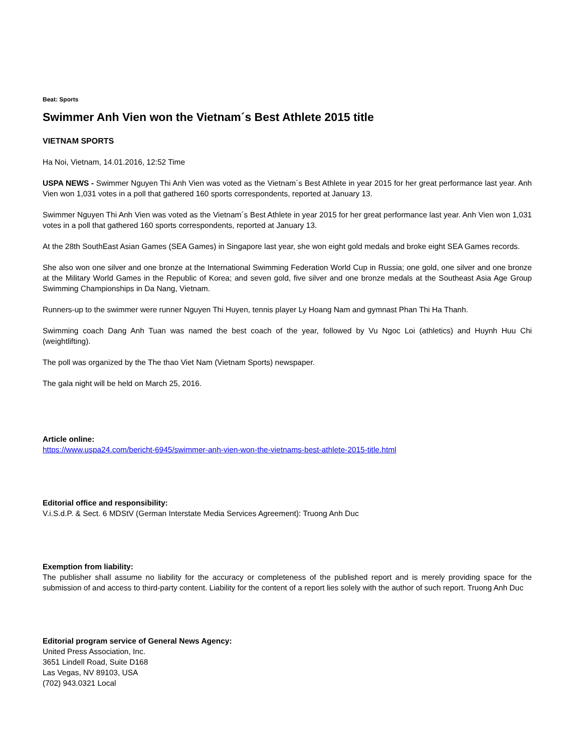Beat: Sports
Swimmer Anh Vien won the Vietnam´s Best Athlete 2015 title
VIETNAM SPORTS
Ha Noi, Vietnam, 14.01.2016, 12:52 Time
USPA NEWS - Swimmer Nguyen Thi Anh Vien was voted as the Vietnam´s Best Athlete in year 2015 for her great performance last year. Anh Vien won 1,031 votes in a poll that gathered 160 sports correspondents, reported at January 13.
Swimmer Nguyen Thi Anh Vien was voted as the Vietnam´s Best Athlete in year 2015 for her great performance last year. Anh Vien won 1,031 votes in a poll that gathered 160 sports correspondents, reported at January 13.
At the 28th SouthEast Asian Games (SEA Games) in Singapore last year, she won eight gold medals and broke eight SEA Games records.
She also won one silver and one bronze at the International Swimming Federation World Cup in Russia; one gold, one silver and one bronze at the Military World Games in the Republic of Korea; and seven gold, five silver and one bronze medals at the Southeast Asia Age Group Swimming Championships in Da Nang, Vietnam.
Runners-up to the swimmer were runner Nguyen Thi Huyen, tennis player Ly Hoang Nam and gymnast Phan Thi Ha Thanh.
Swimming coach Dang Anh Tuan was named the best coach of the year, followed by Vu Ngoc Loi (athletics) and Huynh Huu Chi (weightlifting).
The poll was organized by the The thao Viet Nam (Vietnam Sports) newspaper.
The gala night will be held on March 25, 2016.
Article online:
https://www.uspa24.com/bericht-6945/swimmer-anh-vien-won-the-vietnams-best-athlete-2015-title.html
Editorial office and responsibility:
V.i.S.d.P. & Sect. 6 MDStV (German Interstate Media Services Agreement): Truong Anh Duc
Exemption from liability:
The publisher shall assume no liability for the accuracy or completeness of the published report and is merely providing space for the submission of and access to third-party content. Liability for the content of a report lies solely with the author of such report. Truong Anh Duc
Editorial program service of General News Agency:
United Press Association, Inc.
3651 Lindell Road, Suite D168
Las Vegas, NV 89103, USA
(702) 943.0321 Local